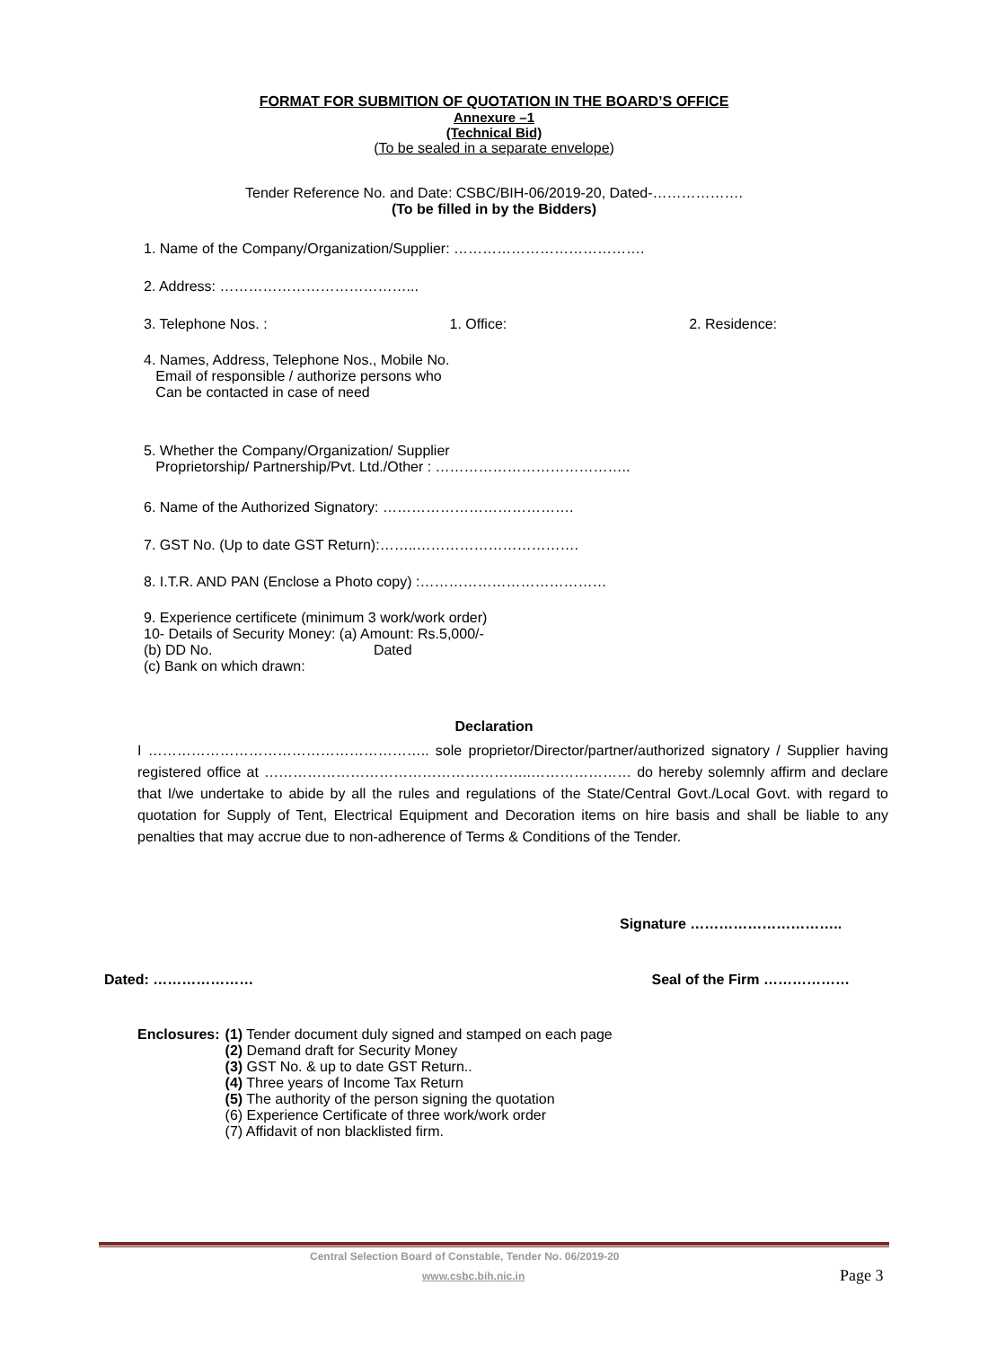FORMAT FOR SUBMITION OF QUOTATION IN THE BOARD’S OFFICE
Annexure –1
(Technical Bid)
(To be sealed in a separate envelope)
Tender Reference No. and Date: CSBC/BIH-06/2019-20, Dated-……………….
(To be filled in by the Bidders)
1. Name of the Company/Organization/Supplier: ………………………………….
2. Address: …………………………………...
3. Telephone Nos. : 1. Office: 2. Residence:
4. Names, Address, Telephone Nos., Mobile No.
Email of responsible / authorize persons who
Can be contacted in case of need
5. Whether the Company/Organization/ Supplier
Proprietorship/ Partnership/Pvt. Ltd./Other : …………………………………..
6. Name of the Authorized Signatory: ………………………………….
7. GST No. (Up to date GST Return):……..…………………………….
8. I.T.R. AND PAN (Enclose a Photo copy) :…………………………………
9. Experience certificete (minimum 3 work/work order)
10- Details of Security Money: (a) Amount: Rs.5,000/-
(b) DD No. Dated
(c) Bank on which drawn:
Declaration
I ………………………………………………….. sole proprietor/Director/partner/authorized signatory / Supplier having registered office at ………………………………………………..………………… do hereby solemnly affirm and declare that I/we undertake to abide by all the rules and regulations of the State/Central Govt./Local Govt. with regard to quotation for Supply of Tent, Electrical Equipment and Decoration items on hire basis and shall be liable to any penalties that may accrue due to non-adherence of Terms & Conditions of the Tender.
Signature …………………………..
Dated: ………………… Seal of the Firm ………………
Enclosures: (1) Tender document duly signed and stamped on each page
(2) Demand draft for Security Money
(3) GST No. & up to date GST Return..
(4) Three years of Income Tax Return
(5) The authority of the person signing the quotation
(6) Experience Certificate of three work/work order
(7) Affidavit of non blacklisted firm.
Central Selection Board of Constable, Tender No. 06/2019-20
www.csbc.bih.nic.in Page 3